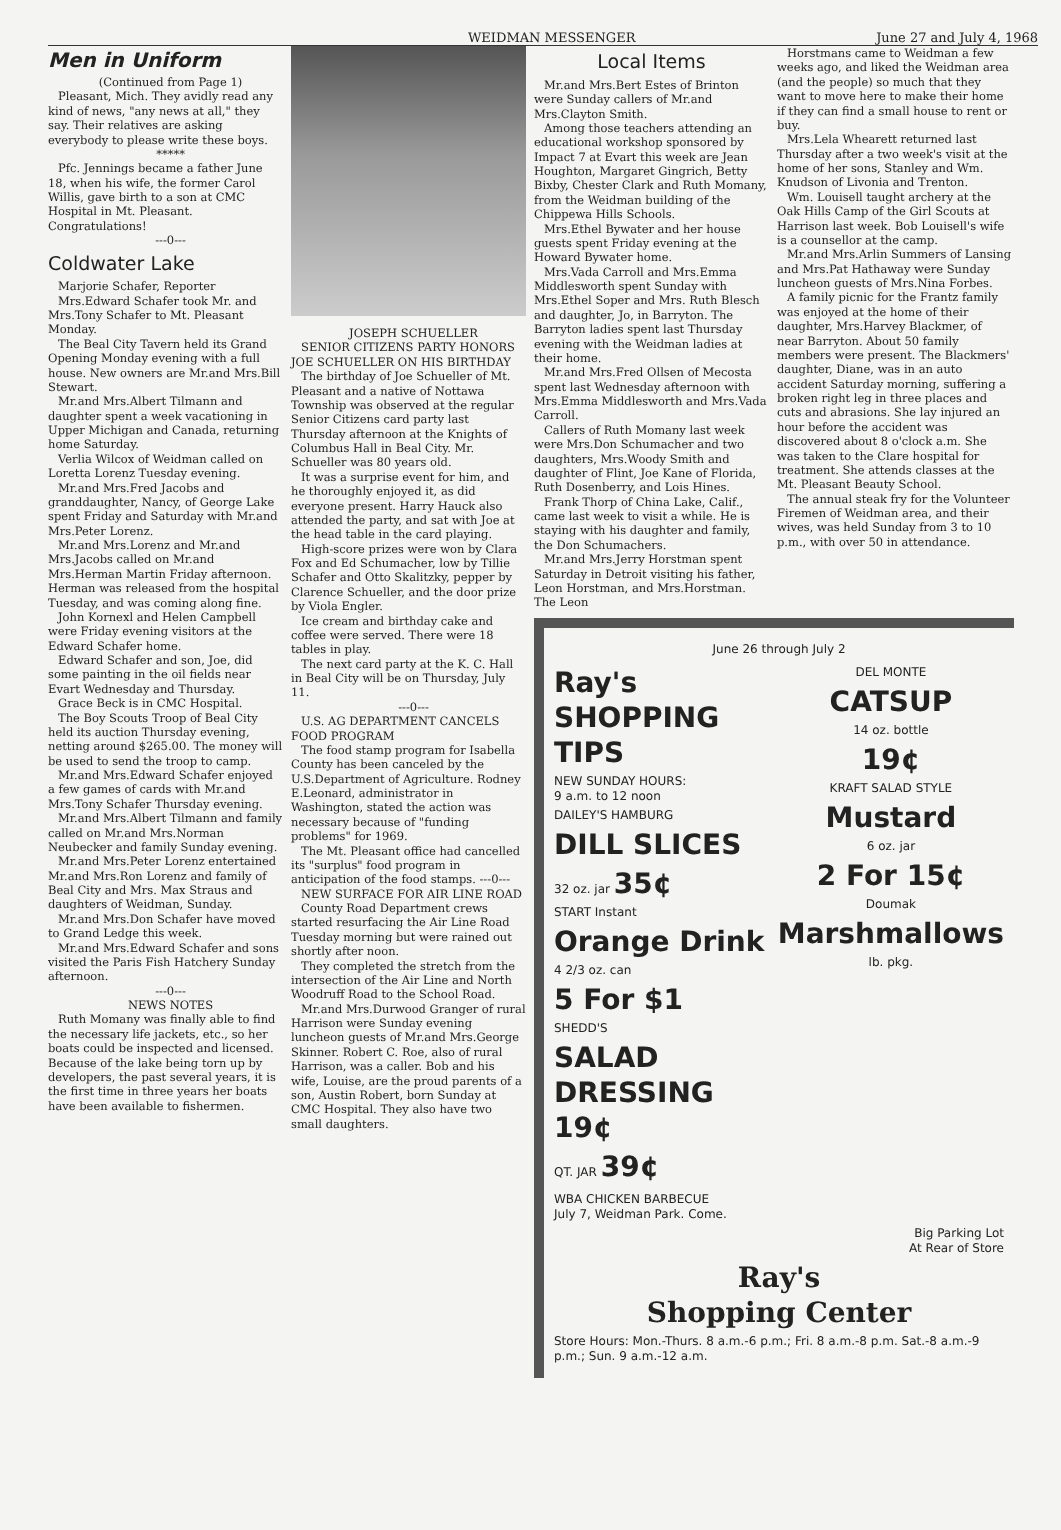WEIDMAN MESSENGER June 27 and July 4, 1968
Men in Uniform
(Continued from Page 1)
Pleasant, Mich. They avidly read any kind of news, "any news at all," they say. Their relatives are asking everybody to please write these boys.
*****
Pfc. Jennings became a father June 18, when his wife, the former Carol Willis, gave birth to a son at CMC Hospital in Mt. Pleasant. Congratulations!
---0---
Coldwater Lake
Marjorie Schafer, Reporter
Mrs.Edward Schafer took Mr. and Mrs.Tony Schafer to Mt. Pleasant Monday.
The Beal City Tavern held its Grand Opening Monday evening with a full house. New owners are Mr.and Mrs.Bill Stewart.
Mr.and Mrs.Albert Tilmann and daughter spent a week vacationing in Upper Michigan and Canada, returning home Saturday.
Verlia Wilcox of Weidman called on Loretta Lorenz Tuesday evening.
Mr.and Mrs.Fred Jacobs and granddaughter, Nancy, of George Lake spent Friday and Saturday with Mr.and Mrs.Peter Lorenz.
Mr.and Mrs.Lorenz and Mr.and Mrs.Jacobs called on Mr.and Mrs.Herman Martin Friday afternoon. Herman was released from the hospital Tuesday, and was coming along fine.
John Kornexl and Helen Campbell were Friday evening visitors at the Edward Schafer home.
Edward Schafer and son, Joe, did some painting in the oil fields near Evart Wednesday and Thursday.
Grace Beck is in CMC Hospital.
The Boy Scouts Troop of Beal City held its auction Thursday evening, netting around $265.00. The money will be used to send the troop to camp.
Mr.and Mrs.Edward Schafer enjoyed a few games of cards with Mr.and Mrs.Tony Schafer Thursday evening.
Mr.and Mrs.Albert Tilmann and family called on Mr.and Mrs.Norman Neubecker and family Sunday evening.
Mr.and Mrs.Peter Lorenz entertained Mr.and Mrs.Ron Lorenz and family of Beal City and Mrs. Max Straus and daughters of Weidman, Sunday.
Mr.and Mrs.Don Schafer have moved to Grand Ledge this week.
Mr.and Mrs.Edward Schafer and sons visited the Paris Fish Hatchery Sunday afternoon.
---0---
NEWS NOTES
Ruth Momany was finally able to find the necessary life jackets, etc., so her boats could be inspected and licensed. Because of the lake being torn up by developers, the past several years, it is the first time in three years her boats have been available to fishermen.
JOSEPH SCHUELLER
SENIOR CITIZENS PARTY HONORS JOE SCHUELLER ON HIS BIRTHDAY
The birthday of Joe Schueller of Mt. Pleasant and a native of Nottawa Township was observed at the regular Senior Citizens card party last Thursday afternoon at the Knights of Columbus Hall in Beal City. Mr. Schueller was 80 years old.
It was a surprise event for him, and he thoroughly enjoyed it, as did everyone present. Harry Hauck also attended the party, and sat with Joe at the head table in the card playing.
High-score prizes were won by Clara Fox and Ed Schumacher, low by Tillie Schafer and Otto Skalitzky, pepper by Clarence Schueller, and the door prize by Viola Engler.
Ice cream and birthday cake and coffee were served. There were 18 tables in play.
The next card party at the K. C. Hall in Beal City will be on Thursday, July 11.
---0---
U.S. AG DEPARTMENT CANCELS FOOD PROGRAM
The food stamp program for Isabella County has been canceled by the U.S.Department of Agriculture. Rodney E.Leonard, administrator in Washington, stated the action was necessary because of "funding problems" for 1969.
The Mt. Pleasant office had cancelled its "surplus" food program in anticipation of the food stamps. ---0---
NEW SURFACE FOR AIR LINE ROAD
County Road Department crews started resurfacing the Air Line Road Tuesday morning but were rained out shortly after noon.
They completed the stretch from the intersection of the Air Line and North Woodruff Road to the School Road.
Mr.and Mrs.Durwood Granger of rural Harrison were Sunday evening luncheon guests of Mr.and Mrs.George Skinner. Robert C. Roe, also of rural Harrison, was a caller. Bob and his wife, Louise, are the proud parents of a son, Austin Robert, born Sunday at CMC Hospital. They also have two small daughters.
Local Items
Mr.and Mrs.Bert Estes of Brinton were Sunday callers of Mr.and Mrs.Clayton Smith.
Among those teachers attending an educational workshop sponsored by Impact 7 at Evart this week are Jean Houghton, Margaret Gingrich, Betty Bixby, Chester Clark and Ruth Momany, from the Weidman building of the Chippewa Hills Schools.
Mrs.Ethel Bywater and her house guests spent Friday evening at the Howard Bywater home.
Mrs.Vada Carroll and Mrs.Emma Middlesworth spent Sunday with Mrs.Ethel Soper and Mrs. Ruth Blesch and daughter, Jo, in Barryton. The Barryton ladies spent last Thursday evening with the Weidman ladies at their home.
Mr.and Mrs.Fred Ollsen of Mecosta spent last Wednesday afternoon with Mrs.Emma Middlesworth and Mrs.Vada Carroll.
Callers of Ruth Momany last week were Mrs.Don Schumacher and two daughters, Mrs.Woody Smith and daughter of Flint, Joe Kane of Florida, Ruth Dosenberry, and Lois Hines.
Frank Thorp of China Lake, Calif., came last week to visit a while. He is staying with his daughter and family, the Don Schumachers.
Mr.and Mrs.Jerry Horstman spent Saturday in Detroit visiting his father, Leon Horstman, and Mrs.Horstman. The Leon
Horstmans came to Weidman a few weeks ago, and liked the Weidman area (and the people) so much that they want to move here to make their home if they can find a small house to rent or buy.
Mrs.Lela Whearett returned last Thursday after a two week's visit at the home of her sons, Stanley and Wm. Knudson of Livonia and Trenton.
Wm. Louisell taught archery at the Oak Hills Camp of the Girl Scouts at Harrison last week. Bob Louisell's wife is a counsellor at the camp.
Mr.and Mrs.Arlin Summers of Lansing and Mrs.Pat Hathaway were Sunday luncheon guests of Mrs.Nina Forbes.
A family picnic for the Frantz family was enjoyed at the home of their daughter, Mrs.Harvey Blackmer, of near Barryton. About 50 family members were present. The Blackmers' daughter, Diane, was in an auto accident Saturday morning, suffering a broken right leg in three places and cuts and abrasions. She lay injured an hour before the accident was discovered about 8 o'clock a.m. She was taken to the Clare hospital for treatment. She attends classes at the Mt. Pleasant Beauty School.
The annual steak fry for the Volunteer Firemen of Weidman area, and their wives, was held Sunday from 3 to 10 p.m., with over 50 in attendance.
June 26 through July 2
Ray's SHOPPING TIPS
NEW SUNDAY HOURS:
9 a.m. to 12 noon
DAILEY'S HAMBURG
DILL SLICES
32 oz. jar 35¢
START Instant
Orange Drink
4 2/3 oz. can
5 For $1
SHEDD'S
SALAD DRESSING 19¢
QT. JAR 39¢
DEL MONTE
CATSUP
14 oz. bottle
19¢
KRAFT SALAD STYLE
Mustard
6 oz. jar
2 For 15¢
Doumak
Marshmallows
lb. pkg.
WBA CHICKEN BARBECUE
July 7, Weidman Park. Come.
Big Parking Lot
At Rear of Store
Ray's
Shopping Center
Store Hours: Mon.-Thurs. 8 a.m.-6 p.m.; Fri. 8 a.m.-8 p.m. Sat.-8 a.m.-9 p.m.; Sun. 9 a.m.-12 a.m.